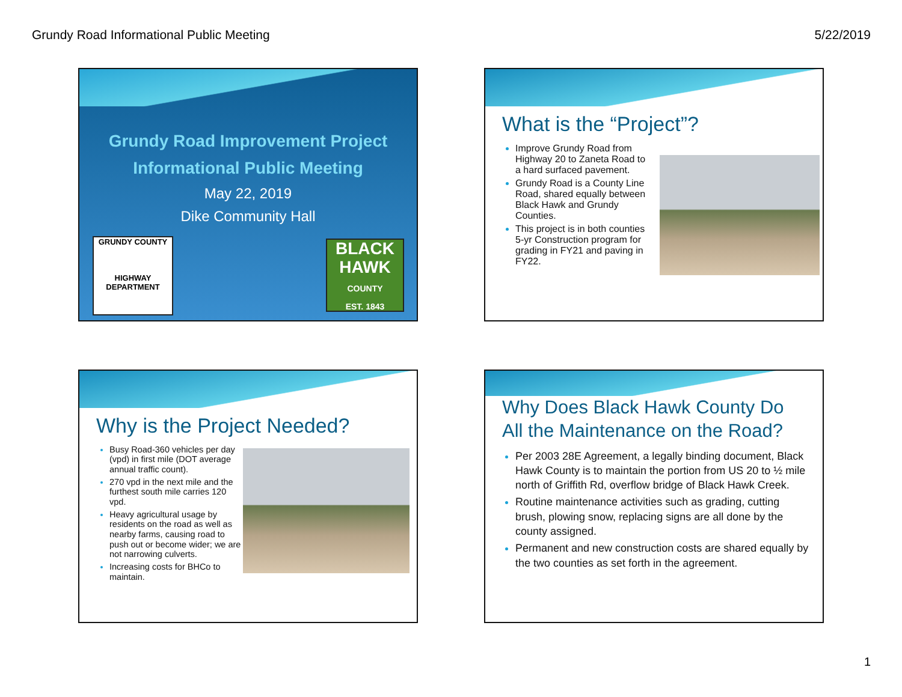Grundy Road Informational Public Meeting 5/22/2019
Grundy Road Improvement Project
Informational Public Meeting
May 22, 2019
Dike Community Hall
GRUNDY COUNTY
HIGHWAY
DEPARTMENT
BLACK
HAWK
COUNTY
EST. 1843
What is the “Project”?
Improve Grundy Road from Highway 20 to Zaneta Road to a hard surfaced pavement.
Grundy Road is a County Line Road, shared equally between Black Hawk and Grundy Counties.
This project is in both counties 5-yr Construction program for grading in FY21 and paving in FY22.
Why is the Project Needed?
Busy Road-360 vehicles per day (vpd) in first mile (DOT average annual traffic count).
270 vpd in the next mile and the furthest south mile carries 120 vpd.
Heavy agricultural usage by residents on the road as well as nearby farms, causing road to push out or become wider; we are not narrowing culverts.
Increasing costs for BHCo to maintain.
Why Does Black Hawk County Do All the Maintenance on the Road?
Per 2003 28E Agreement, a legally binding document, Black Hawk County is to maintain the portion from US 20 to ½ mile north of Griffith Rd, overflow bridge of Black Hawk Creek.
Routine maintenance activities such as grading, cutting brush, plowing snow, replacing signs are all done by the county assigned.
Permanent and new construction costs are shared equally by the two counties as set forth in the agreement.
1